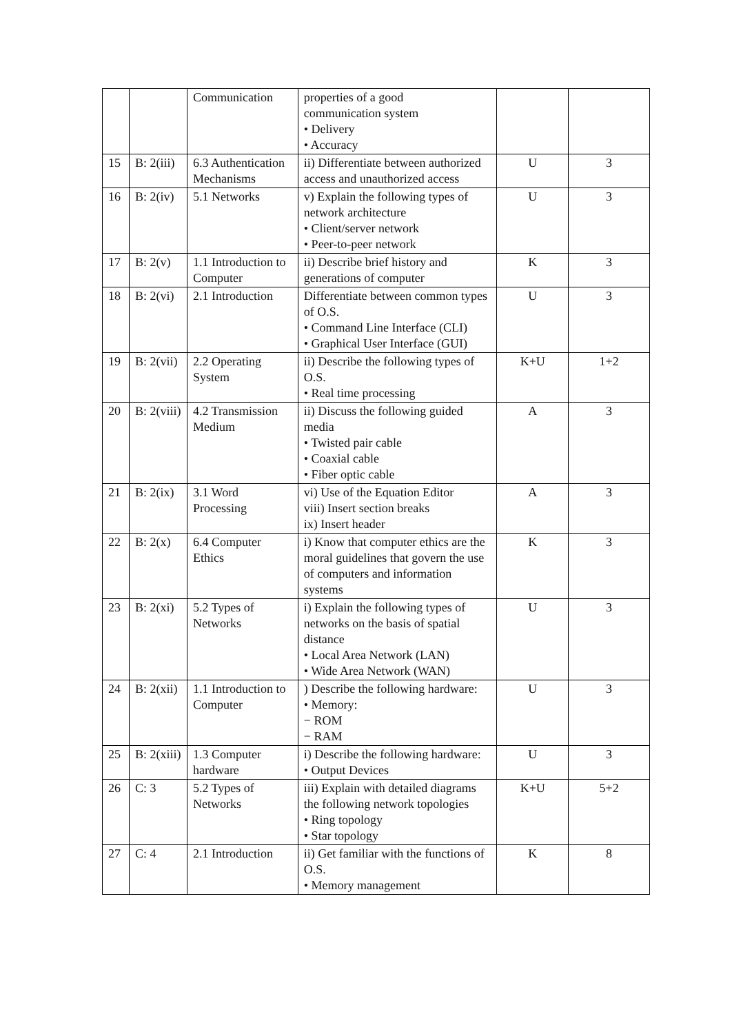| | | Communication | properties of a good communication system • Delivery • Accuracy | | |
| 15 | B: 2(iii) | 6.3 Authentication Mechanisms | ii) Differentiate between authorized access and unauthorized access | U | 3 |
| 16 | B: 2(iv) | 5.1 Networks | v) Explain the following types of network architecture • Client/server network • Peer-to-peer network | U | 3 |
| 17 | B: 2(v) | 1.1 Introduction to Computer | ii) Describe brief history and generations of computer | K | 3 |
| 18 | B: 2(vi) | 2.1 Introduction | Differentiate between common types of O.S. • Command Line Interface (CLI) • Graphical User Interface (GUI) | U | 3 |
| 19 | B: 2(vii) | 2.2 Operating System | ii) Describe the following types of O.S. • Real time processing | K+U | 1+2 |
| 20 | B: 2(viii) | 4.2 Transmission Medium | ii) Discuss the following guided media • Twisted pair cable • Coaxial cable • Fiber optic cable | A | 3 |
| 21 | B: 2(ix) | 3.1 Word Processing | vi) Use of the Equation Editor viii) Insert section breaks ix) Insert header | A | 3 |
| 22 | B: 2(x) | 6.4 Computer Ethics | i) Know that computer ethics are the moral guidelines that govern the use of computers and information systems | K | 3 |
| 23 | B: 2(xi) | 5.2 Types of Networks | i) Explain the following types of networks on the basis of spatial distance • Local Area Network (LAN) • Wide Area Network (WAN) | U | 3 |
| 24 | B: 2(xii) | 1.1 Introduction to Computer | ) Describe the following hardware: • Memory: − ROM − RAM | U | 3 |
| 25 | B: 2(xiii) | 1.3 Computer hardware | i) Describe the following hardware: • Output Devices | U | 3 |
| 26 | C: 3 | 5.2 Types of Networks | iii) Explain with detailed diagrams the following network topologies • Ring topology • Star topology | K+U | 5+2 |
| 27 | C: 4 | 2.1 Introduction | ii) Get familiar with the functions of O.S. • Memory management | K | 8 |